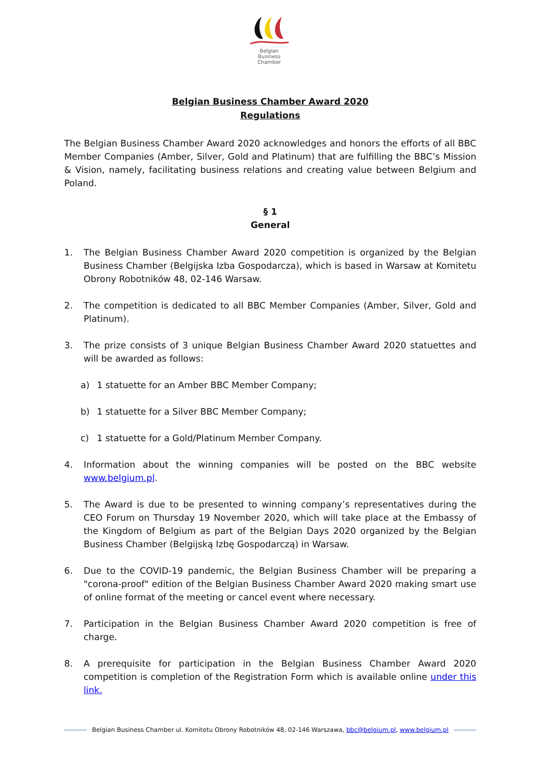Belgian
Business
Chamber
Belgian Business Chamber Award 2020
Regulations
The Belgian Business Chamber Award 2020 acknowledges and honors the efforts of all BBC Member Companies (Amber, Silver, Gold and Platinum) that are fulfilling the BBC’s Mission & Vision, namely, facilitating business relations and creating value between Belgium and Poland.
§ 1
General
1. The Belgian Business Chamber Award 2020 competition is organized by the Belgian Business Chamber (Belgijska Izba Gospodarcza), which is based in Warsaw at Komitetu Obrony Robotników 48, 02-146 Warsaw.
2. The competition is dedicated to all BBC Member Companies (Amber, Silver, Gold and Platinum).
3. The prize consists of 3 unique Belgian Business Chamber Award 2020 statuettes and will be awarded as follows:
a) 1 statuette for an Amber BBC Member Company;
b) 1 statuette for a Silver BBC Member Company;
c) 1 statuette for a Gold/Platinum Member Company.
4. Information about the winning companies will be posted on the BBC website www.belgium.pl.
5. The Award is due to be presented to winning company’s representatives during the CEO Forum on Thursday 19 November 2020, which will take place at the Embassy of the Kingdom of Belgium as part of the Belgian Days 2020 organized by the Belgian Business Chamber (Belgijską Izbę Gospodarczą) in Warsaw.
6. Due to the COVID-19 pandemic, the Belgian Business Chamber will be preparing a "corona-proof" edition of the Belgian Business Chamber Award 2020 making smart use of online format of the meeting or cancel event where necessary.
7. Participation in the Belgian Business Chamber Award 2020 competition is free of charge.
8. A prerequisite for participation in the Belgian Business Chamber Award 2020 competition is completion of the Registration Form which is available online under this link.
Belgian Business Chamber ul. Komitetu Obrony Robotników 48, 02-146 Warszawa, bbc@belgium.pl, www.belgium.pl